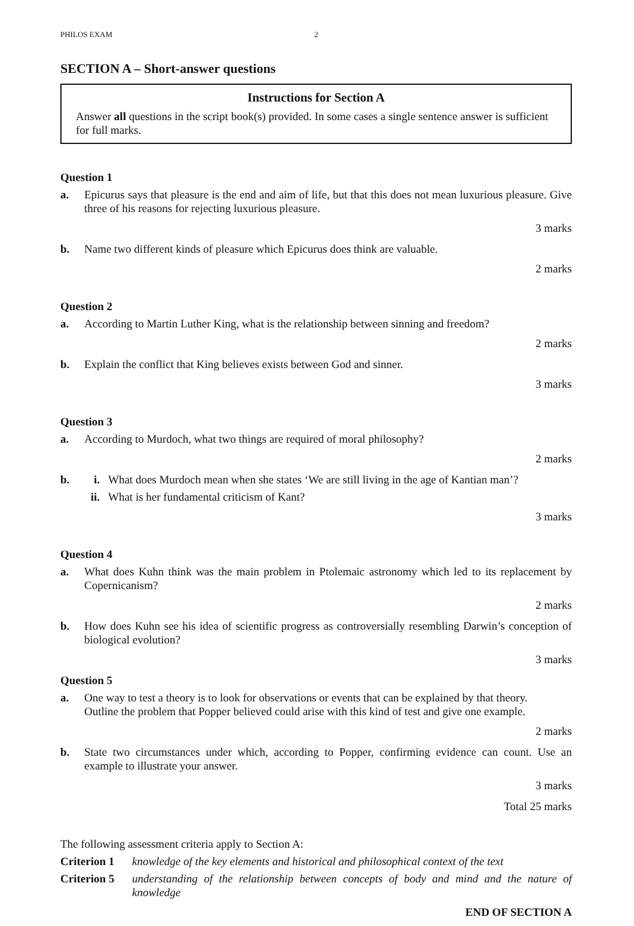PHILOS EXAM 2
SECTION A – Short-answer questions
Instructions for Section A
Answer all questions in the script book(s) provided. In some cases a single sentence answer is sufficient for full marks.
Question 1
a. Epicurus says that pleasure is the end and aim of life, but that this does not mean luxurious pleasure. Give three of his reasons for rejecting luxurious pleasure.
3 marks
b. Name two different kinds of pleasure which Epicurus does think are valuable.
2 marks
Question 2
a. According to Martin Luther King, what is the relationship between sinning and freedom?
2 marks
b. Explain the conflict that King believes exists between God and sinner.
3 marks
Question 3
a. According to Murdoch, what two things are required of moral philosophy?
2 marks
b. i. What does Murdoch mean when she states ‘We are still living in the age of Kantian man’?
ii. What is her fundamental criticism of Kant?
3 marks
Question 4
a. What does Kuhn think was the main problem in Ptolemaic astronomy which led to its replacement by Copernicanism?
2 marks
b. How does Kuhn see his idea of scientific progress as controversially resembling Darwin’s conception of biological evolution?
3 marks
Question 5
a. One way to test a theory is to look for observations or events that can be explained by that theory.
Outline the problem that Popper believed could arise with this kind of test and give one example.
2 marks
b. State two circumstances under which, according to Popper, confirming evidence can count. Use an example to illustrate your answer.
3 marks
Total 25 marks
The following assessment criteria apply to Section A:
Criterion 1 knowledge of the key elements and historical and philosophical context of the text
Criterion 5 understanding of the relationship between concepts of body and mind and the nature of knowledge
END OF SECTION A